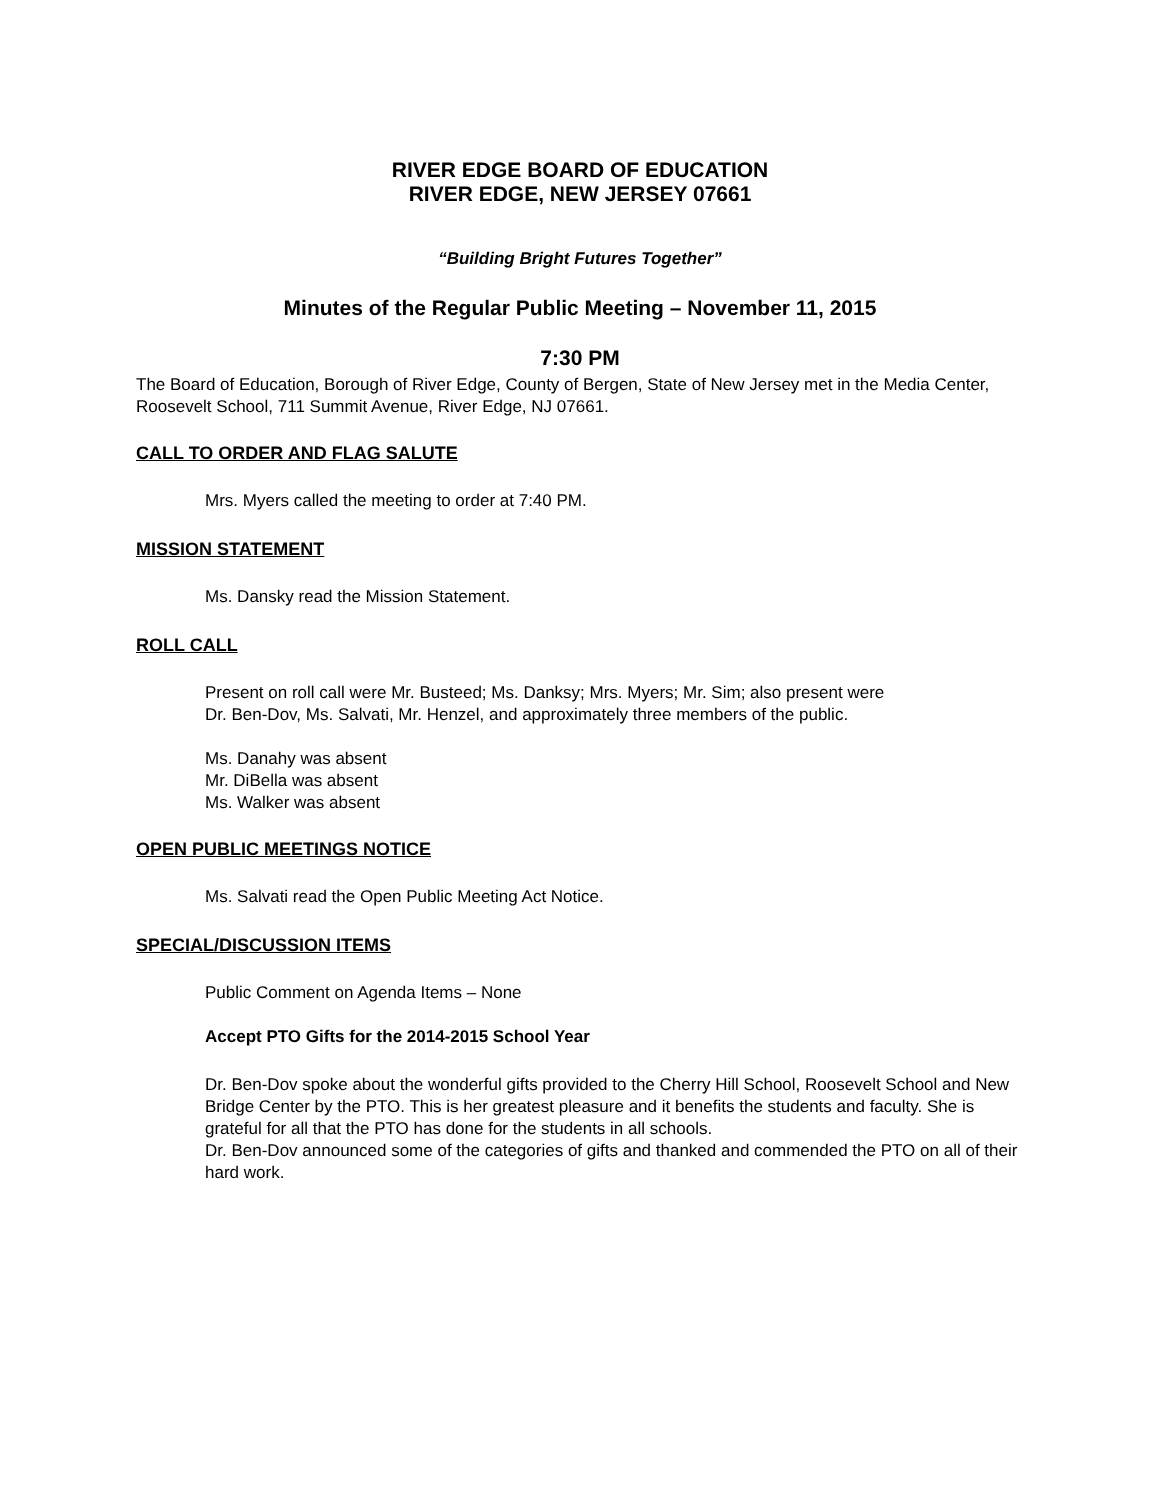RIVER EDGE BOARD OF EDUCATION
RIVER EDGE, NEW JERSEY 07661
“Building Bright Futures Together”
Minutes of the Regular Public Meeting – November 11, 2015
7:30 PM
The Board of Education, Borough of River Edge, County of Bergen, State of New Jersey met in the Media Center, Roosevelt School, 711 Summit Avenue, River Edge, NJ 07661.
CALL TO ORDER AND FLAG SALUTE
Mrs. Myers called the meeting to order at 7:40 PM.
MISSION STATEMENT
Ms. Dansky read the Mission Statement.
ROLL CALL
Present on roll call were Mr. Busteed; Ms. Danksy; Mrs. Myers; Mr. Sim; also present were
Dr. Ben-Dov, Ms. Salvati, Mr. Henzel, and approximately three members of the public.
Ms. Danahy was absent
Mr. DiBella was absent
Ms. Walker was absent
OPEN PUBLIC MEETINGS NOTICE
Ms. Salvati read the Open Public Meeting Act Notice.
SPECIAL/DISCUSSION ITEMS
Public Comment on Agenda Items – None
Accept PTO Gifts for the 2014-2015 School Year
Dr. Ben-Dov spoke about the wonderful gifts provided to the Cherry Hill School, Roosevelt School and New Bridge Center by the PTO. This is her greatest pleasure and it benefits the students and faculty. She is grateful for all that the PTO has done for the students in all schools.
Dr. Ben-Dov announced some of the categories of gifts and thanked and commended the PTO on all of their hard work.